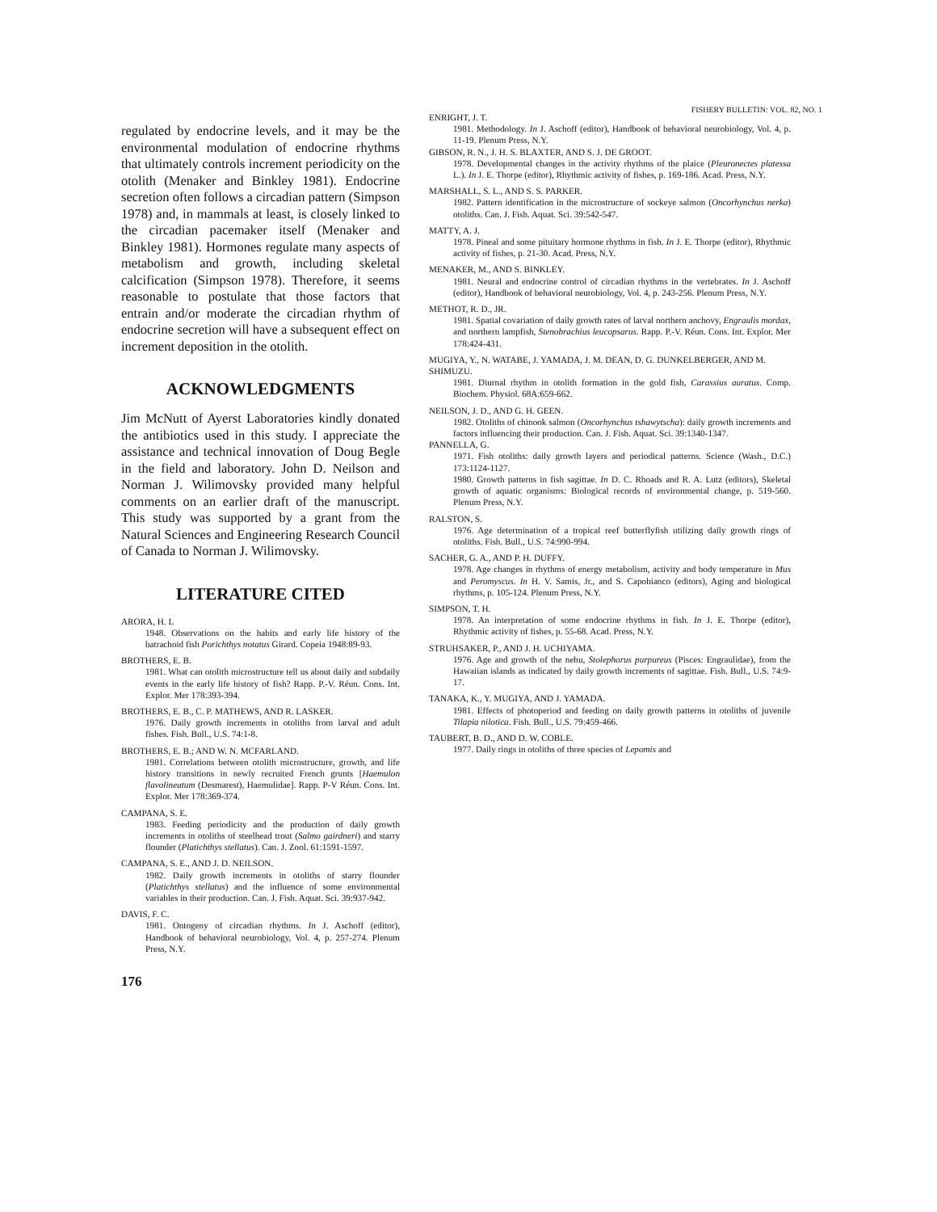FISHERY BULLETIN: VOL. 82, NO. 1
regulated by endocrine levels, and it may be the environmental modulation of endocrine rhythms that ultimately controls increment periodicity on the otolith (Menaker and Binkley 1981). Endocrine secretion often follows a circadian pattern (Simpson 1978) and, in mammals at least, is closely linked to the circadian pacemaker itself (Menaker and Binkley 1981). Hormones regulate many aspects of metabolism and growth, including skeletal calcification (Simpson 1978). Therefore, it seems reasonable to postulate that those factors that entrain and/or moderate the circadian rhythm of endocrine secretion will have a subsequent effect on increment deposition in the otolith.
ACKNOWLEDGMENTS
Jim McNutt of Ayerst Laboratories kindly donated the antibiotics used in this study. I appreciate the assistance and technical innovation of Doug Begle in the field and laboratory. John D. Neilson and Norman J. Wilimovsky provided many helpful comments on an earlier draft of the manuscript. This study was supported by a grant from the Natural Sciences and Engineering Research Council of Canada to Norman J. Wilimovsky.
LITERATURE CITED
ARORA, H. L
1948. Observations on the habits and early life history of the batrachoid fish Porichthys notatus Girard. Copeia 1948:89-93.
BROTHERS, E. B.
1981. What can otolith microstructure tell us about daily and subdaily events in the early life history of fish? Rapp. P.-V. Réun. Cons. Int. Explor. Mer 178:393-394.
BROTHERS, E. B., C. P. MATHEWS, AND R. LASKER.
1976. Daily growth increments in otoliths from larval and adult fishes. Fish. Bull., U.S. 74:1-8.
BROTHERS, E. B.; AND W. N. MCFARLAND.
1981. Correlations between otolith microstructure, growth, and life history transitions in newly recruited French grunts [Haemulon flavolineatum (Desmarest), Haemulidae]. Rapp. P-V Réun. Cons. Int. Explor. Mer 178:369-374.
CAMPANA, S. E.
1983. Feeding periodicity and the production of daily growth increments in otoliths of steelhead trout (Salmo gairdneri) and starry flounder (Platichthys stellatus). Can. J. Zool. 61:1591-1597.
CAMPANA, S. E., AND J. D. NEILSON.
1982. Daily growth increments in otoliths of starry flounder (Platichthys stellatus) and the influence of some environmental variables in their production. Can. J. Fish. Aquat. Sci. 39:937-942.
DAVIS, F. C.
1981. Ontogeny of circadian rhythms. In J. Aschoff (editor), Handbook of behavioral neurobiology, Vol. 4, p. 257-274. Plenum Press, N.Y.
ENRIGHT, J. T.
1981. Methodology. In J. Aschoff (editor), Handbook of behavioral neurobiology, Vol. 4, p. 11-19. Plenum Press, N.Y.
GIBSON, R. N., J. H. S. BLAXTER, AND S. J. DE GROOT.
1978. Developmental changes in the activity rhythms of the plaice (Pleuronectes platessa L.). In J. E. Thorpe (editor), Rhythmic activity of fishes, p. 169-186. Acad. Press, N.Y.
MARSHALL, S. L., AND S. S. PARKER.
1982. Pattern identification in the microstructure of sockeye salmon (Oncorhynchus nerka) otoliths. Can. J. Fish. Aquat. Sci. 39:542-547.
MATTY, A. J.
1978. Pineal and some pituitary hormone rhythms in fish. In J. E. Thorpe (editor), Rhythmic activity of fishes, p. 21-30. Acad. Press, N.Y.
MENAKER, M., AND S. BINKLEY.
1981. Neural and endocrine control of circadian rhythms in the vertebrates. In J. Aschoff (editor), Handbook of behavioral neurobiology, Vol. 4, p. 243-256. Plenum Press, N.Y.
METHOT, R. D., JR.
1981. Spatial covariation of daily growth rates of larval northern anchovy, Engraulis mordax, and northern lampfish, Stenobrachius leucopsarus. Rapp. P.-V. Réun. Cons. Int. Explor. Mer 178:424-431.
MUGIYA, Y., N. WATABE, J. YAMADA, J. M. DEAN, D. G. DUNKELBERGER, AND M. SHIMUZU.
1981. Diurnal rhythm in otolith formation in the gold fish, Carassius auratus. Comp. Biochem. Physiol. 68A:659-662.
NEILSON, J. D., AND G. H. GEEN.
1982. Otoliths of chinook salmon (Oncorhynchus tshawytscha): daily growth increments and factors influencing their production. Can. J. Fish. Aquat. Sci. 39:1340-1347.
PANNELLA, G.
1971. Fish otoliths: daily growth layers and periodical patterns. Science (Wash., D.C.) 173:1124-1127.
1980. Growth patterns in fish sagittae. In D. C. Rhoads and R. A. Lutz (editors), Skeletal growth of aquatic organisms: Biological records of environmental change, p. 519-560. Plenum Press, N.Y.
RALSTON, S.
1976. Age determination of a tropical reef butterflyfish utilizing daily growth rings of otoliths. Fish. Bull., U.S. 74:990-994.
SACHER, G. A., AND P. H. DUFFY.
1978. Age changes in rhythms of energy metabolism, activity and body temperature in Mus and Peromyscus. In H. V. Samis, Jr., and S. Capobianco (editors), Aging and biological rhythms, p. 105-124. Plenum Press, N.Y.
SIMPSON, T. H.
1978. An interpretation of some endocrine rhythms in fish. In J. E. Thorpe (editor), Rhythmic activity of fishes, p. 55-68. Acad. Press, N.Y.
STRUHSAKER, P., AND J. H. UCHIYAMA.
1976. Age and growth of the nehu, Stolephorus purpureus (Pisces: Engraulidae), from the Hawaiian islands as indicated by daily growth increments of sagittae. Fish. Bull., U.S. 74:9-17.
TANAKA, K., Y. MUGIYA, AND J. YAMADA.
1981. Effects of photoperiod and feeding on daily growth patterns in otoliths of juvenile Tilapia nilotica. Fish. Bull., U.S. 79:459-466.
TAUBERT, B. D., AND D. W. COBLE.
1977. Daily rings in otoliths of three species of Lepomis and
176